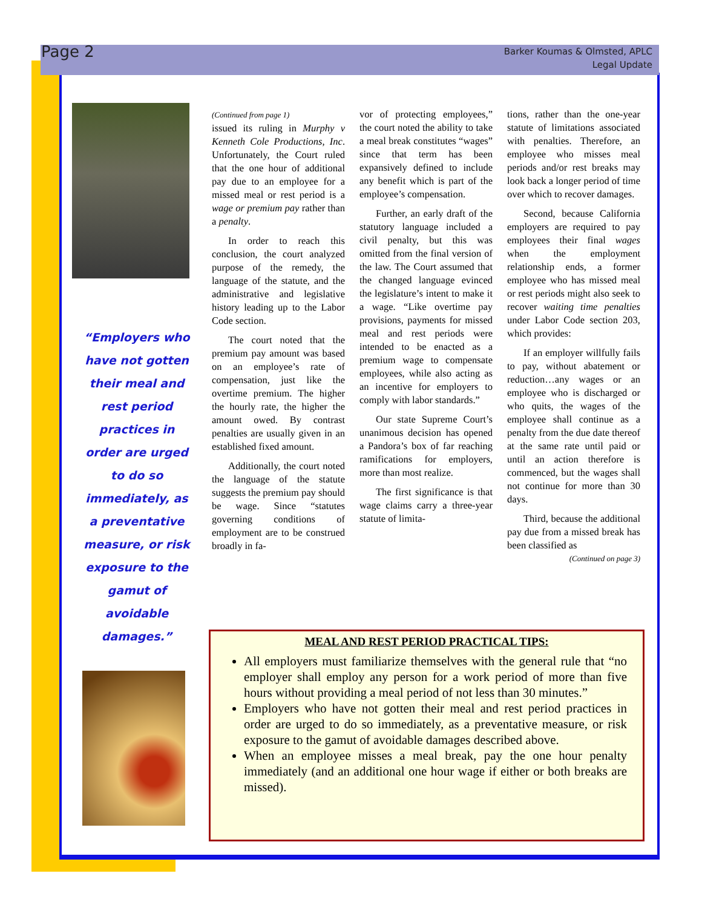Page 2
Barker Koumas & Olmsted, APLC
Legal Update
“Employers who have not gotten their meal and rest period practices in order are urged to do so immediately, as a preventative measure, or risk exposure to the gamut of avoidable damages.”
(Continued from page 1)
issued its ruling in Murphy v Kenneth Cole Productions, Inc. Unfortunately, the Court ruled that the one hour of additional pay due to an employee for a missed meal or rest period is a wage or premium pay rather than a penalty.
In order to reach this conclusion, the court analyzed purpose of the remedy, the language of the statute, and the administrative and legislative history leading up to the Labor Code section.
The court noted that the premium pay amount was based on an employee’s rate of compensation, just like the overtime premium. The higher the hourly rate, the higher the amount owed. By contrast penalties are usually given in an established fixed amount.
Additionally, the court noted the language of the statute suggests the premium pay should be wage. Since “statutes governing conditions of employment are to be construed broadly in fa-
vor of protecting employees,” the court noted the ability to take a meal break constitutes “wages” since that term has been expansively defined to include any benefit which is part of the employee’s compensation.
Further, an early draft of the statutory language included a civil penalty, but this was omitted from the final version of the law. The Court assumed that the changed language evinced the legislature’s intent to make it a wage. “Like overtime pay provisions, payments for missed meal and rest periods were intended to be enacted as a premium wage to compensate employees, while also acting as an incentive for employers to comply with labor standards.”
Our state Supreme Court’s unanimous decision has opened a Pandora’s box of far reaching ramifications for employers, more than most realize.
The first significance is that wage claims carry a three-year statute of limita-
tions, rather than the one-year statute of limitations associated with penalties. Therefore, an employee who misses meal periods and/or rest breaks may look back a longer period of time over which to recover damages.
Second, because California employers are required to pay employees their final wages when the employment relationship ends, a former employee who has missed meal or rest periods might also seek to recover waiting time penalties under Labor Code section 203, which provides:
If an employer willfully fails to pay, without abatement or reduction…any wages or an employee who is discharged or who quits, the wages of the employee shall continue as a penalty from the due date thereof at the same rate until paid or until an action therefore is commenced, but the wages shall not continue for more than 30 days.
Third, because the additional pay due from a missed break has been classified as
(Continued on page 3)
MEAL AND REST PERIOD PRACTICAL TIPS:
All employers must familiarize themselves with the general rule that “no employer shall employ any person for a work period of more than five hours without providing a meal period of not less than 30 minutes.”
Employers who have not gotten their meal and rest period practices in order are urged to do so immediately, as a preventative measure, or risk exposure to the gamut of avoidable damages described above.
When an employee misses a meal break, pay the one hour penalty immediately (and an additional one hour wage if either or both breaks are missed).